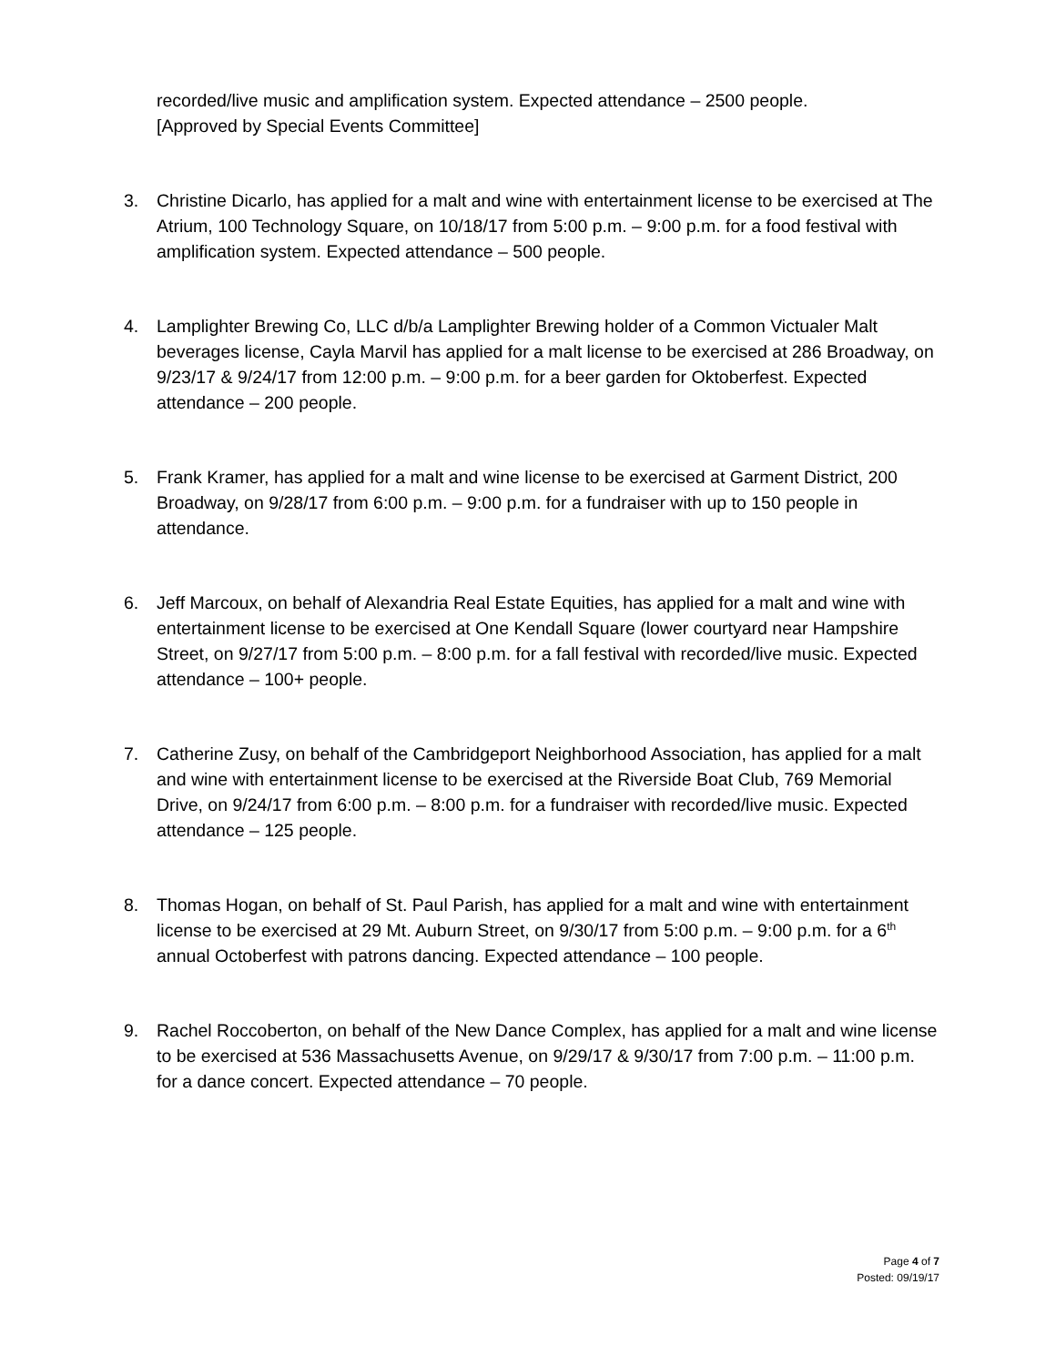recorded/live music and amplification system. Expected attendance – 2500 people.
[Approved by Special Events Committee]
3. Christine Dicarlo, has applied for a malt and wine with entertainment license to be exercised at The Atrium, 100 Technology Square, on 10/18/17 from 5:00 p.m. – 9:00 p.m. for a food festival with amplification system. Expected attendance – 500 people.
4. Lamplighter Brewing Co, LLC d/b/a Lamplighter Brewing holder of a Common Victualer Malt beverages license, Cayla Marvil has applied for a malt license to be exercised at 286 Broadway, on 9/23/17 & 9/24/17 from 12:00 p.m. – 9:00 p.m. for a beer garden for Oktoberfest. Expected attendance – 200 people.
5. Frank Kramer, has applied for a malt and wine license to be exercised at Garment District, 200 Broadway, on 9/28/17 from 6:00 p.m. – 9:00 p.m. for a fundraiser with up to 150 people in attendance.
6. Jeff Marcoux, on behalf of Alexandria Real Estate Equities, has applied for a malt and wine with entertainment license to be exercised at One Kendall Square (lower courtyard near Hampshire Street, on 9/27/17 from 5:00 p.m. – 8:00 p.m. for a fall festival with recorded/live music. Expected attendance – 100+ people.
7. Catherine Zusy, on behalf of the Cambridgeport Neighborhood Association, has applied for a malt and wine with entertainment license to be exercised at the Riverside Boat Club, 769 Memorial Drive, on 9/24/17 from 6:00 p.m. – 8:00 p.m. for a fundraiser with recorded/live music. Expected attendance – 125 people.
8. Thomas Hogan, on behalf of St. Paul Parish, has applied for a malt and wine with entertainment license to be exercised at 29 Mt. Auburn Street, on 9/30/17 from 5:00 p.m. – 9:00 p.m. for a 6<sup>th</sup> annual Octoberfest with patrons dancing. Expected attendance – 100 people.
9. Rachel Roccoberton, on behalf of the New Dance Complex, has applied for a malt and wine license to be exercised at 536 Massachusetts Avenue, on 9/29/17 & 9/30/17 from 7:00 p.m. – 11:00 p.m. for a dance concert. Expected attendance – 70 people.
Page 4 of 7
Posted: 09/19/17